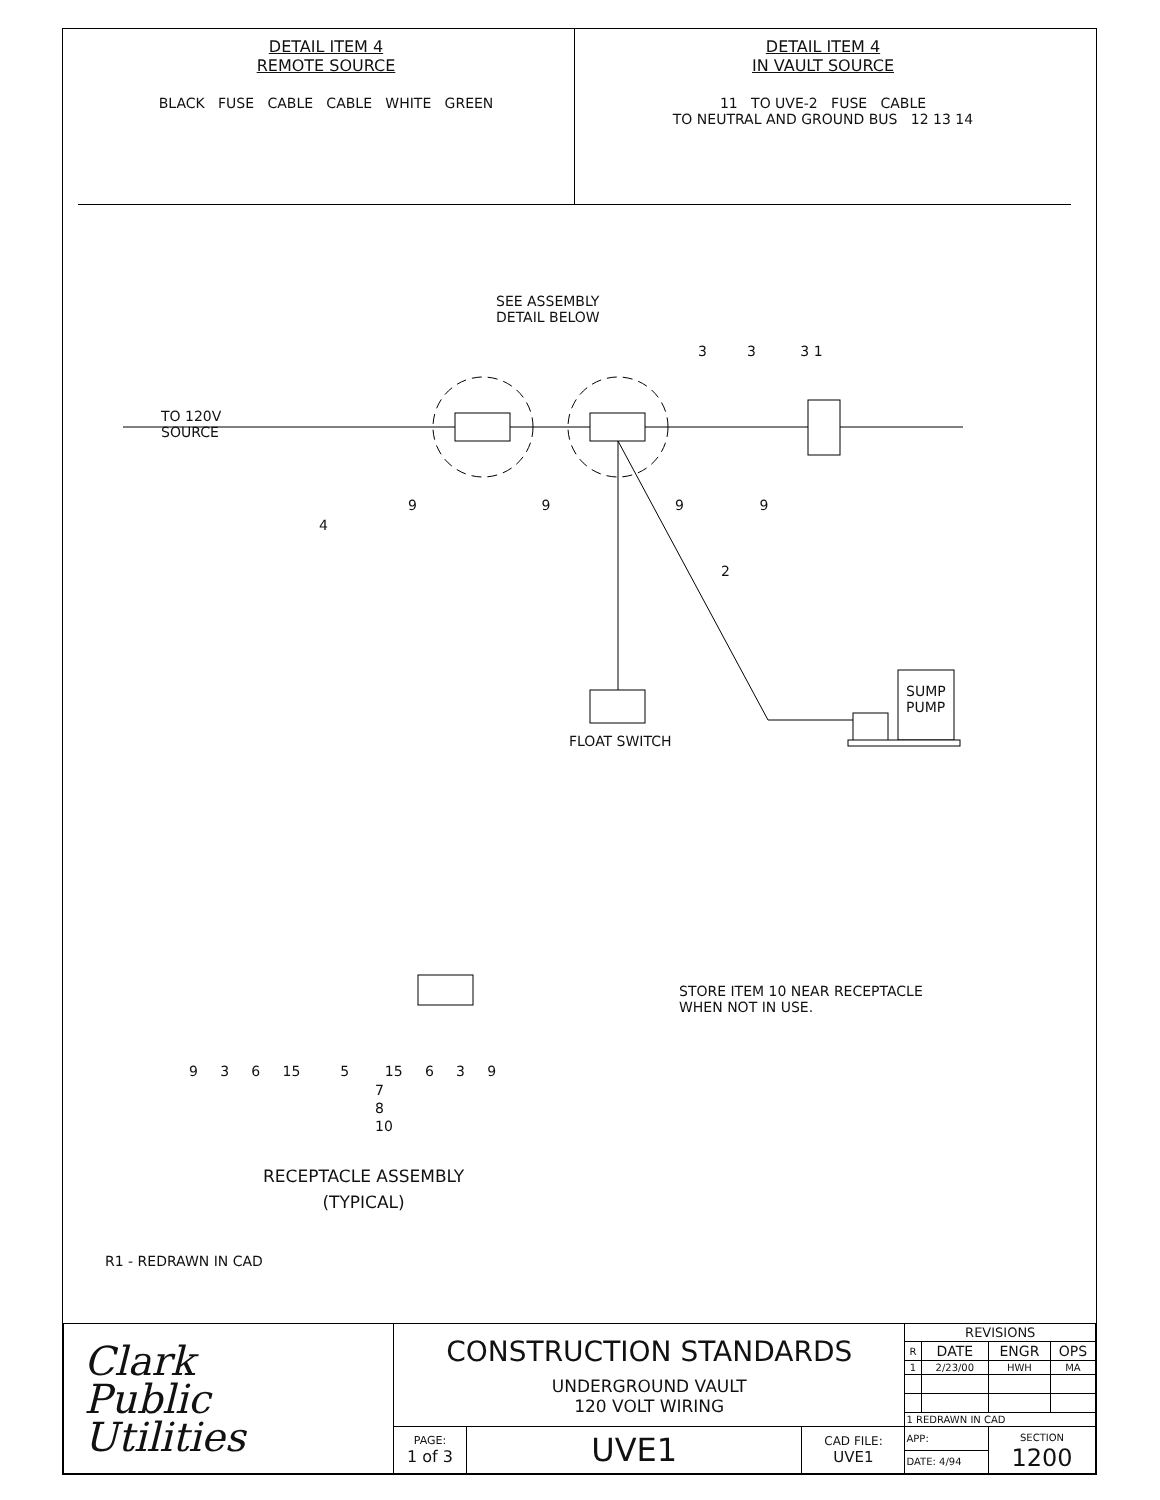DETAIL ITEM 4
REMOTE SOURCE
BLACK FUSE CABLE CABLE WHITE GREEN
DETAIL ITEM 4
IN VAULT SOURCE
11 TO UVE-2 FUSE CABLE
TO NEUTRAL AND GROUND BUS 12 13 14
TO 120V
SOURCE
SEE ASSEMBLY
DETAIL BELOW
3 3 3 1
4
9 9 9 9
2
SUMP
PUMP
FLOAT SWITCH
STORE ITEM 10 NEAR RECEPTACLE
WHEN NOT IN USE.
9 3 6 15 5 15 6 3 9
7
8
10
RECEPTACLE ASSEMBLY
(TYPICAL)
R1 - REDRAWN IN CAD
| Clark Public Utilities | CONSTRUCTION STANDARDS UNDERGROUND VAULT 120 VOLT WIRING | | | REVISIONS | | | |
| | | | | R | DATE | ENGR | OPS |
| | | | | 1 | 2/23/00 | HWH | MA |
| | | | | 1 REDRAWN IN CAD | | | |
| | PAGE: 1 of 3 | UVE1 | CAD FILE: UVE1 | APP: | | SECTION 1200 | |
| | | | | DATE: 4/94 | | | |